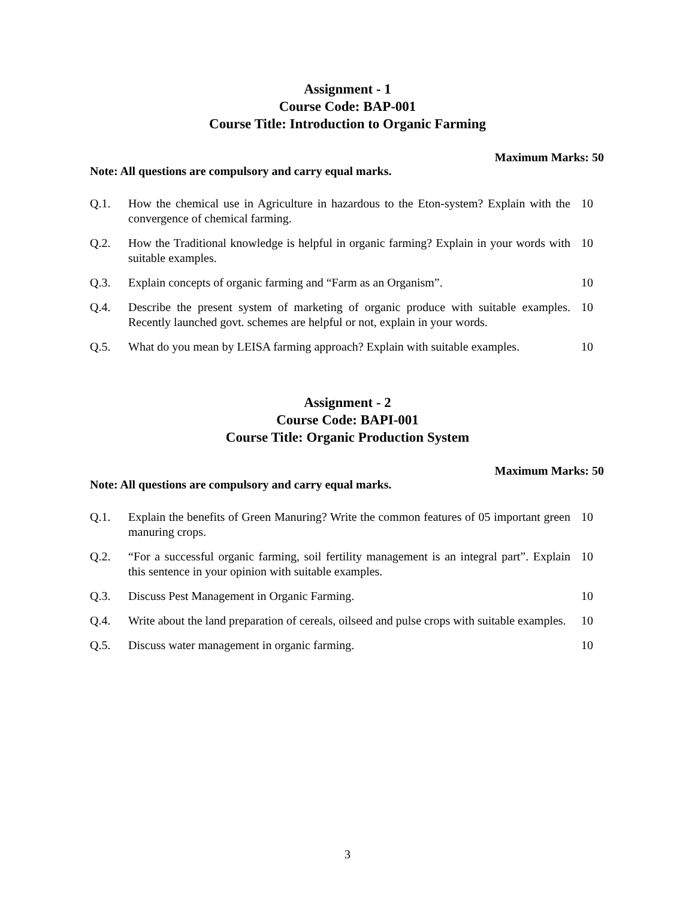Assignment - 1
Course Code: BAP-001
Course Title: Introduction to Organic Farming
Maximum Marks: 50
Note: All questions are compulsory and carry equal marks.
| Q.1. | How the chemical use in Agriculture in hazardous to the Eton-system? Explain with the convergence of chemical farming. | 10 |
| Q.2. | How the Traditional knowledge is helpful in organic farming? Explain in your words with suitable examples. | 10 |
| Q.3. | Explain concepts of organic farming and “Farm as an Organism”. | 10 |
| Q.4. | Describe the present system of marketing of organic produce with suitable examples. Recently launched govt. schemes are helpful or not, explain in your words. | 10 |
| Q.5. | What do you mean by LEISA farming approach? Explain with suitable examples. | 10 |
Assignment - 2
Course Code: BAPI-001
Course Title: Organic Production System
Maximum Marks: 50
Note: All questions are compulsory and carry equal marks.
| Q.1. | Explain the benefits of Green Manuring? Write the common features of 05 important green manuring crops. | 10 |
| Q.2. | “For a successful organic farming, soil fertility management is an integral part”. Explain this sentence in your opinion with suitable examples. | 10 |
| Q.3. | Discuss Pest Management in Organic Farming. | 10 |
| Q.4. | Write about the land preparation of cereals, oilseed and pulse crops with suitable examples. | 10 |
| Q.5. | Discuss water management in organic farming. | 10 |
3